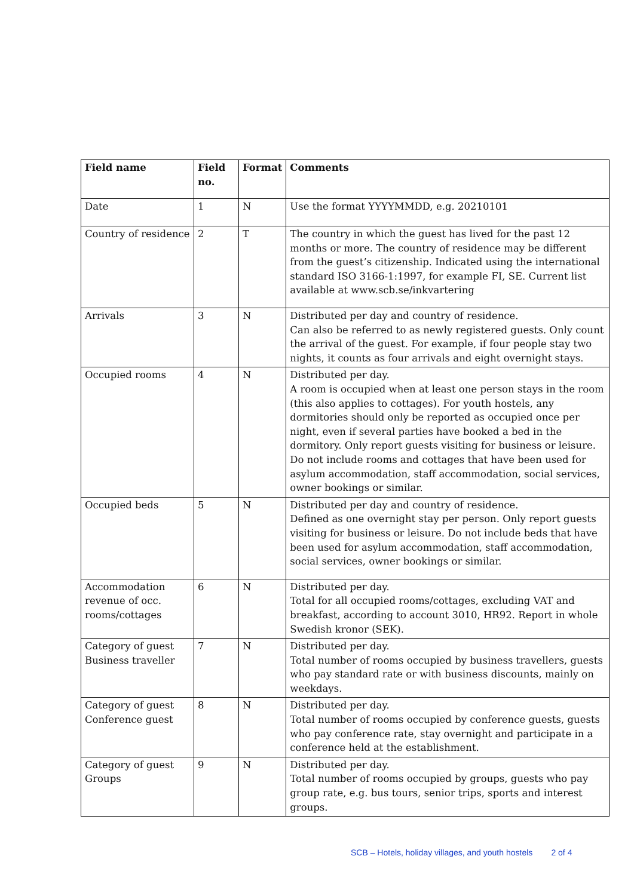| Field name | Field no. | Format | Comments |
| --- | --- | --- | --- |
| Date | 1 | N | Use the format YYYYMMDD, e.g. 20210101 |
| Country of residence | 2 | T | The country in which the guest has lived for the past 12 months or more. The country of residence may be different from the guest’s citizenship. Indicated using the international standard ISO 3166-1:1997, for example FI, SE. Current list available at www.scb.se/inkvartering |
| Arrivals | 3 | N | Distributed per day and country of residence. Can also be referred to as newly registered guests. Only count the arrival of the guest. For example, if four people stay two nights, it counts as four arrivals and eight overnight stays. |
| Occupied rooms | 4 | N | Distributed per day. A room is occupied when at least one person stays in the room (this also applies to cottages). For youth hostels, any dormitories should only be reported as occupied once per night, even if several parties have booked a bed in the dormitory. Only report guests visiting for business or leisure. Do not include rooms and cottages that have been used for asylum accommodation, staff accommodation, social services, owner bookings or similar. |
| Occupied beds | 5 | N | Distributed per day and country of residence. Defined as one overnight stay per person. Only report guests visiting for business or leisure. Do not include beds that have been used for asylum accommodation, staff accommodation, social services, owner bookings or similar. |
| Accommodation revenue of occ. rooms/cottages | 6 | N | Distributed per day. Total for all occupied rooms/cottages, excluding VAT and breakfast, according to account 3010, HR92. Report in whole Swedish kronor (SEK). |
| Category of guest Business traveller | 7 | N | Distributed per day. Total number of rooms occupied by business travellers, guests who pay standard rate or with business discounts, mainly on weekdays. |
| Category of guest Conference guest | 8 | N | Distributed per day. Total number of rooms occupied by conference guests, guests who pay conference rate, stay overnight and participate in a conference held at the establishment. |
| Category of guest Groups | 9 | N | Distributed per day. Total number of rooms occupied by groups, guests who pay group rate, e.g. bus tours, senior trips, sports and interest groups. |
SCB – Hotels, holiday villages, and youth hostels 2 of 4